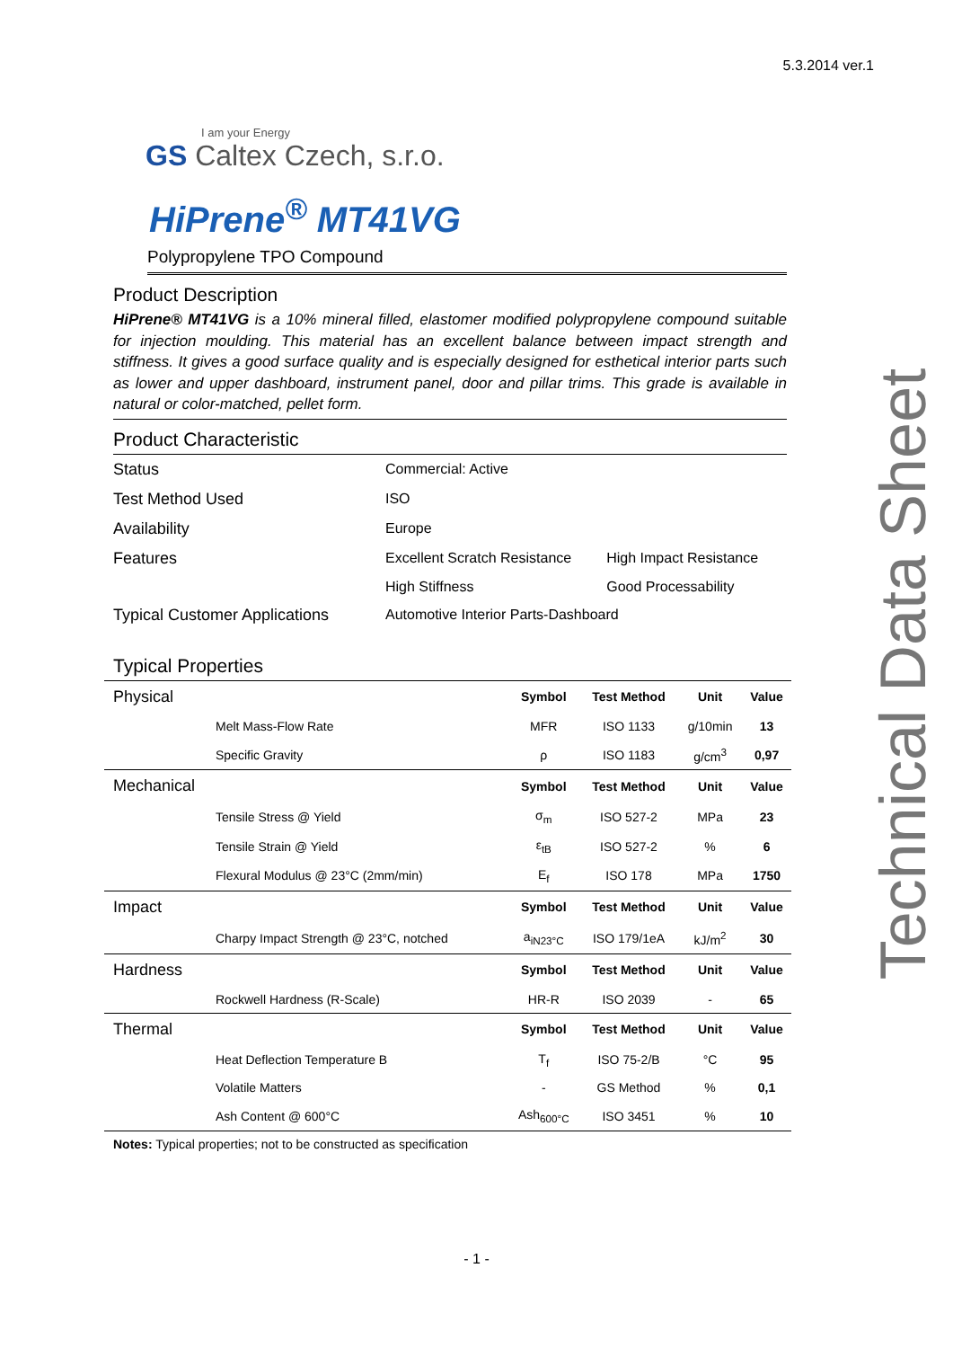5.3.2014 ver.1
Technical Data Sheet
I am your Energy
GS Caltex Czech, s.r.o.
HiPrene<sup>®</sup> MT41VG
Polypropylene TPO Compound
Product Description
HiPrene® MT41VG is a 10% mineral filled, elastomer modified polypropylene compound suitable for injection moulding. This material has an excellent balance between impact strength and stiffness. It gives a good surface quality and is especially designed for esthetical interior parts such as lower and upper dashboard, instrument panel, door and pillar trims. This grade is available in natural or color-matched, pellet form.
Product Characteristic
| Status | Commercial: Active | |
| Test Method Used | ISO | |
| Availability | Europe | |
| Features | Excellent Scratch Resistance | High Impact Resistance |
| | High Stiffness | Good Processability |
| Typical Customer Applications | Automotive Interior Parts-Dashboard | |
Typical Properties
| Physical | | Symbol | Test Method | Unit | Value |
| --- | --- | --- | --- | --- | --- |
| | Melt Mass-Flow Rate | MFR | ISO 1133 | g/10min | 13 |
| | Specific Gravity | ρ | ISO 1183 | g/cm<sup>3</sup> | 0,97 |
| Mechanical | | Symbol | Test Method | Unit | Value |
| | Tensile Stress @ Yield | σ<sub>m</sub> | ISO 527-2 | MPa | 23 |
| | Tensile Strain @ Yield | ε<sub>tB</sub> | ISO 527-2 | % | 6 |
| | Flexural Modulus @ 23°C (2mm/min) | E<sub>f</sub> | ISO 178 | MPa | 1750 |
| Impact | | Symbol | Test Method | Unit | Value |
| | Charpy Impact Strength @ 23°C, notched | a<sub>iN23°C</sub> | ISO 179/1eA | kJ/m<sup>2</sup> | 30 |
| Hardness | | Symbol | Test Method | Unit | Value |
| | Rockwell Hardness (R-Scale) | HR-R | ISO 2039 | - | 65 |
| Thermal | | Symbol | Test Method | Unit | Value |
| | Heat Deflection Temperature B | T<sub>f</sub> | ISO 75-2/B | °C | 95 |
| | Volatile Matters | - | GS Method | % | 0,1 |
| | Ash Content @ 600°C | Ash<sub>600°C</sub> | ISO 3451 | % | 10 |
Notes: Typical properties; not to be constructed as specification
- 1 -